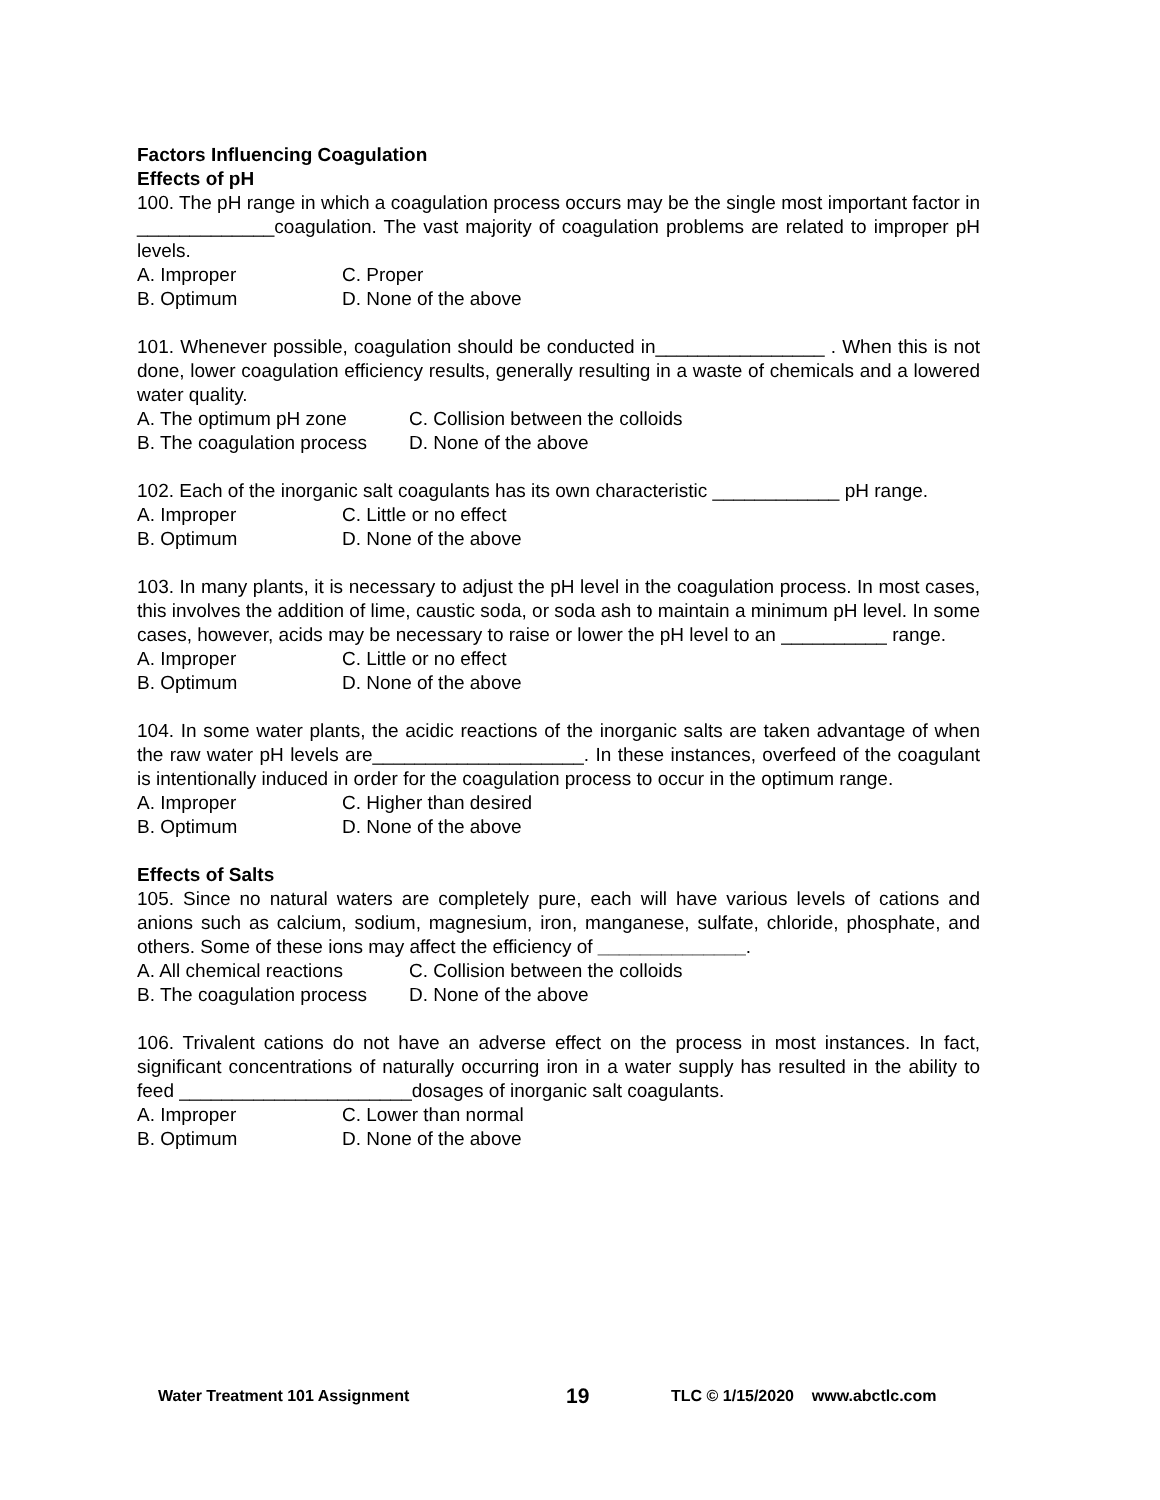Factors Influencing Coagulation
Effects of pH
100. The pH range in which a coagulation process occurs may be the single most important factor in _____________coagulation. The vast majority of coagulation problems are related to improper pH levels.
A. Improper C. Proper
B. Optimum D. None of the above
101. Whenever possible, coagulation should be conducted in________________ . When this is not done, lower coagulation efficiency results, generally resulting in a waste of chemicals and a lowered water quality.
A. The optimum pH zone C. Collision between the colloids
B. The coagulation process D. None of the above
102. Each of the inorganic salt coagulants has its own characteristic ____________ pH range.
A. Improper C. Little or no effect
B. Optimum D. None of the above
103. In many plants, it is necessary to adjust the pH level in the coagulation process. In most cases, this involves the addition of lime, caustic soda, or soda ash to maintain a minimum pH level. In some cases, however, acids may be necessary to raise or lower the pH level to an __________ range.
A. Improper C. Little or no effect
B. Optimum D. None of the above
104. In some water plants, the acidic reactions of the inorganic salts are taken advantage of when the raw water pH levels are____________________. In these instances, overfeed of the coagulant is intentionally induced in order for the coagulation process to occur in the optimum range.
A. Improper C. Higher than desired
B. Optimum D. None of the above
Effects of Salts
105. Since no natural waters are completely pure, each will have various levels of cations and anions such as calcium, sodium, magnesium, iron, manganese, sulfate, chloride, phosphate, and others. Some of these ions may affect the efficiency of ______________.
A. All chemical reactions C. Collision between the colloids
B. The coagulation process D. None of the above
106. Trivalent cations do not have an adverse effect on the process in most instances. In fact, significant concentrations of naturally occurring iron in a water supply has resulted in the ability to feed ______________________dosages of inorganic salt coagulants.
A. Improper C. Lower than normal
B. Optimum D. None of the above
Water Treatment 101 Assignment 19 TLC © 1/15/2020 www.abctlc.com